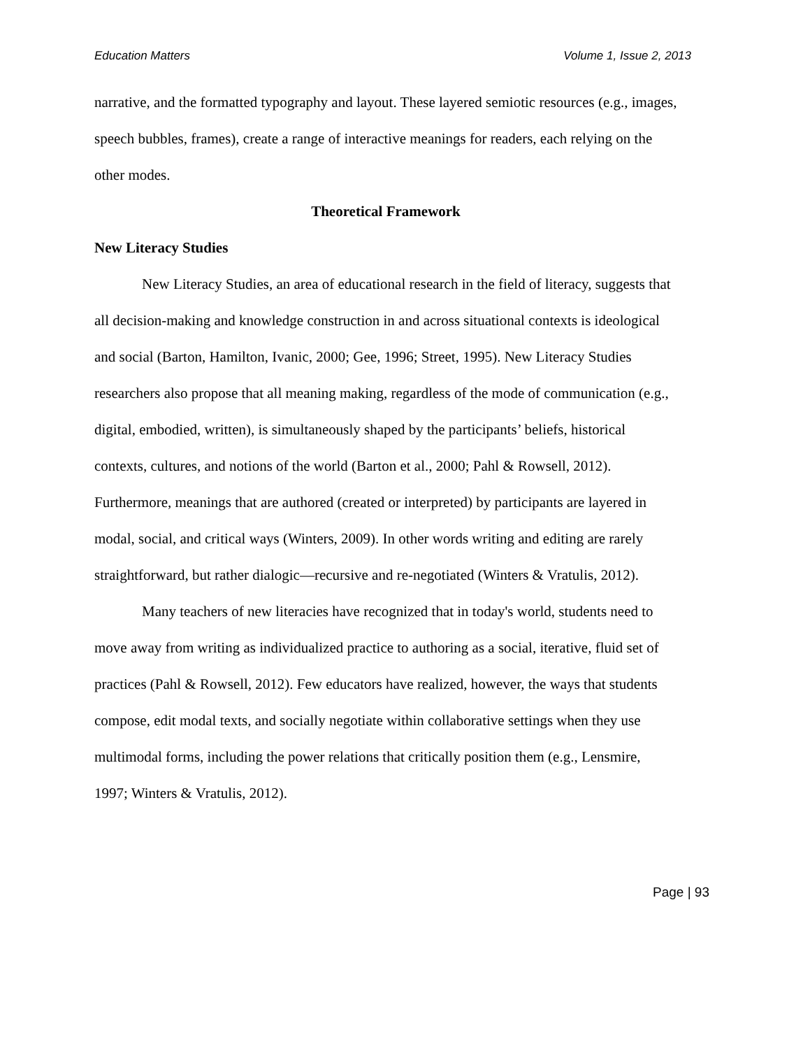Education Matters Volume 1, Issue 2, 2013
narrative, and the formatted typography and layout. These layered semiotic resources (e.g., images, speech bubbles, frames), create a range of interactive meanings for readers, each relying on the other modes.
Theoretical Framework
New Literacy Studies
New Literacy Studies, an area of educational research in the field of literacy, suggests that all decision-making and knowledge construction in and across situational contexts is ideological and social (Barton, Hamilton, Ivanic, 2000; Gee, 1996; Street, 1995). New Literacy Studies researchers also propose that all meaning making, regardless of the mode of communication (e.g., digital, embodied, written), is simultaneously shaped by the participants’ beliefs, historical contexts, cultures, and notions of the world (Barton et al., 2000; Pahl & Rowsell, 2012). Furthermore, meanings that are authored (created or interpreted) by participants are layered in modal, social, and critical ways (Winters, 2009). In other words writing and editing are rarely straightforward, but rather dialogic—recursive and re-negotiated (Winters & Vratulis, 2012).
Many teachers of new literacies have recognized that in today's world, students need to move away from writing as individualized practice to authoring as a social, iterative, fluid set of practices (Pahl & Rowsell, 2012). Few educators have realized, however, the ways that students compose, edit modal texts, and socially negotiate within collaborative settings when they use multimodal forms, including the power relations that critically position them (e.g., Lensmire, 1997; Winters & Vratulis, 2012).
Page | 93